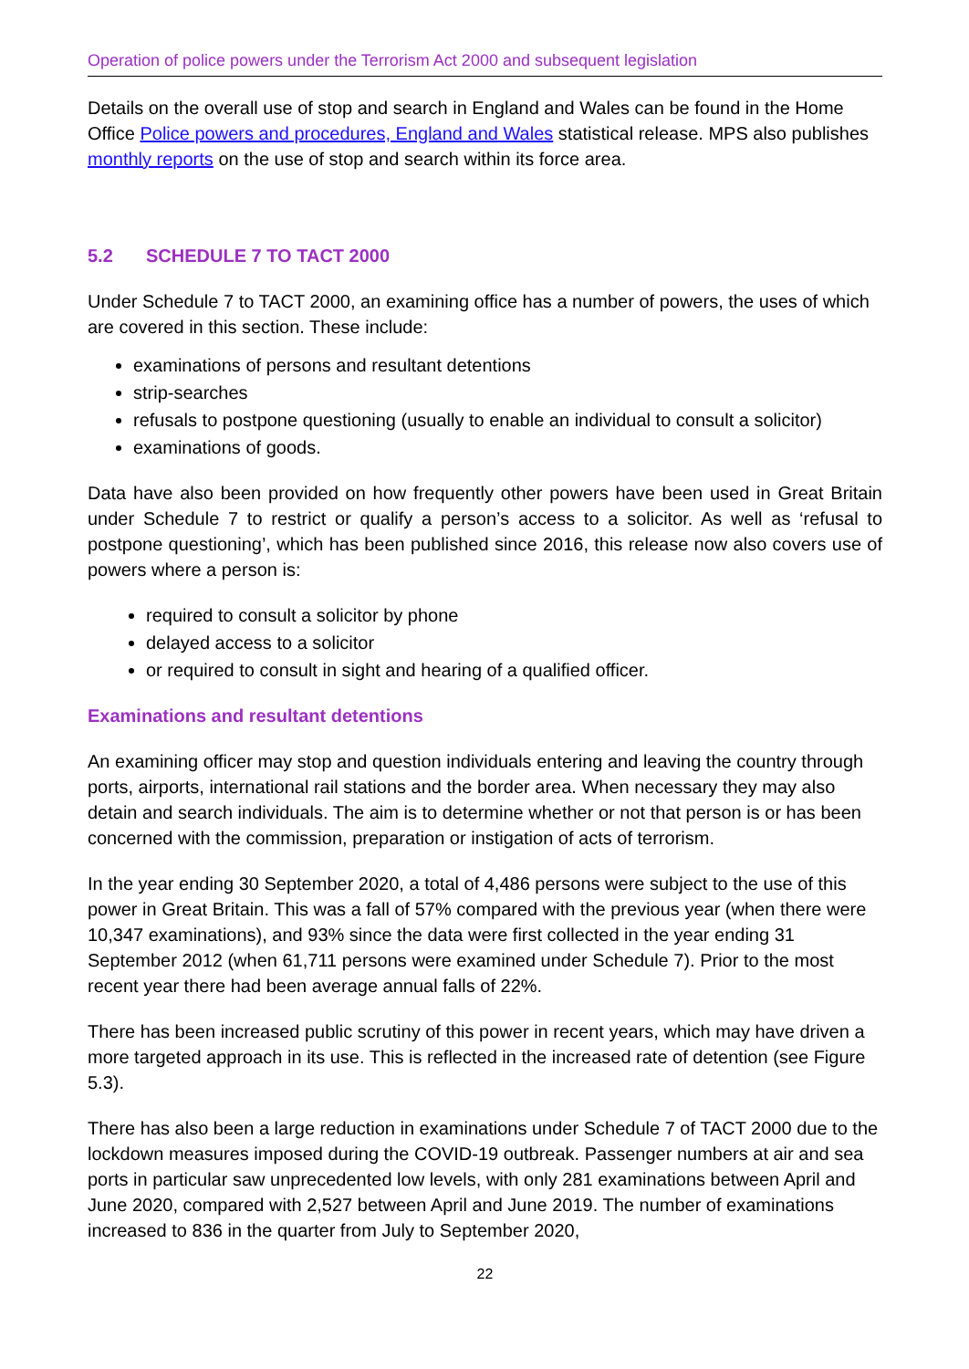Operation of police powers under the Terrorism Act 2000 and subsequent legislation
Details on the overall use of stop and search in England and Wales can be found in the Home Office Police powers and procedures, England and Wales statistical release. MPS also publishes monthly reports on the use of stop and search within its force area.
5.2 SCHEDULE 7 TO TACT 2000
Under Schedule 7 to TACT 2000, an examining office has a number of powers, the uses of which are covered in this section. These include:
examinations of persons and resultant detentions
strip-searches
refusals to postpone questioning (usually to enable an individual to consult a solicitor)
examinations of goods.
Data have also been provided on how frequently other powers have been used in Great Britain under Schedule 7 to restrict or qualify a person’s access to a solicitor. As well as ‘refusal to postpone questioning’, which has been published since 2016, this release now also covers use of powers where a person is:
required to consult a solicitor by phone
delayed access to a solicitor
or required to consult in sight and hearing of a qualified officer.
Examinations and resultant detentions
An examining officer may stop and question individuals entering and leaving the country through ports, airports, international rail stations and the border area. When necessary they may also detain and search individuals. The aim is to determine whether or not that person is or has been concerned with the commission, preparation or instigation of acts of terrorism.
In the year ending 30 September 2020, a total of 4,486 persons were subject to the use of this power in Great Britain. This was a fall of 57% compared with the previous year (when there were 10,347 examinations), and 93% since the data were first collected in the year ending 31 September 2012 (when 61,711 persons were examined under Schedule 7). Prior to the most recent year there had been average annual falls of 22%.
There has been increased public scrutiny of this power in recent years, which may have driven a more targeted approach in its use. This is reflected in the increased rate of detention (see Figure 5.3).
There has also been a large reduction in examinations under Schedule 7 of TACT 2000 due to the lockdown measures imposed during the COVID-19 outbreak. Passenger numbers at air and sea ports in particular saw unprecedented low levels, with only 281 examinations between April and June 2020, compared with 2,527 between April and June 2019. The number of examinations increased to 836 in the quarter from July to September 2020,
22